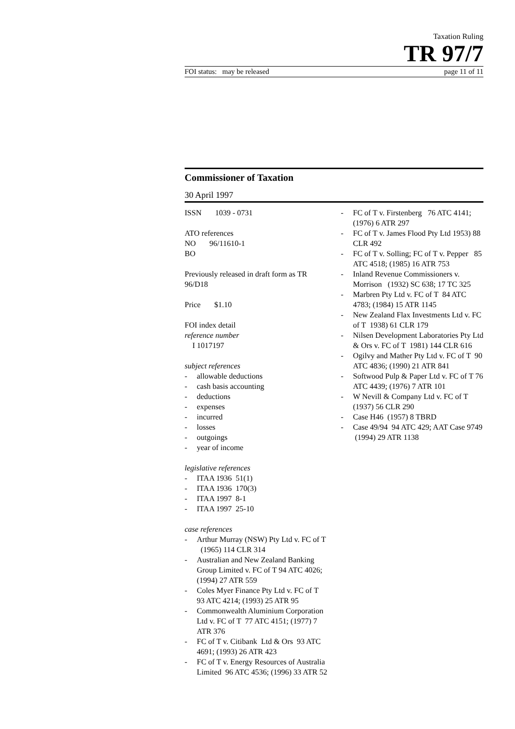Taxation Ruling
TR 97/7
FOI status: may be released page 11 of 11
Commissioner of Taxation
30 April 1997
ISSN 1039 - 0731
ATO references
NO 96/11610-1
BO
Previously released in draft form as TR 96/D18
Price $1.10
FOI index detail
reference number
I 1017197
subject references
- allowable deductions
- cash basis accounting
- deductions
- expenses
- incurred
- losses
- outgoings
- year of income
legislative references
- ITAA 1936 51(1)
- ITAA 1936 170(3)
- ITAA 1997 8-1
- ITAA 1997 25-10
case references
- Arthur Murray (NSW) Pty Ltd v. FC of T (1965) 114 CLR 314
- Australian and New Zealand Banking Group Limited v. FC of T 94 ATC 4026; (1994) 27 ATR 559
- Coles Myer Finance Pty Ltd v. FC of T 93 ATC 4214; (1993) 25 ATR 95
- Commonwealth Aluminium Corporation Ltd v. FC of T 77 ATC 4151; (1977) 7 ATR 376
- FC of T v. Citibank Ltd & Ors 93 ATC 4691; (1993) 26 ATR 423
- FC of T v. Energy Resources of Australia Limited 96 ATC 4536; (1996) 33 ATR 52
- FC of T v. Firstenberg 76 ATC 4141; (1976) 6 ATR 297
- FC of T v. James Flood Pty Ltd 1953) 88 CLR 492
- FC of T v. Solling; FC of T v. Pepper 85 ATC 4518; (1985) 16 ATR 753
- Inland Revenue Commissioners v. Morrison (1932) SC 638; 17 TC 325
- Marbren Pty Ltd v. FC of T 84 ATC 4783; (1984) 15 ATR 1145
- New Zealand Flax Investments Ltd v. FC of T 1938) 61 CLR 179
- Nilsen Development Laboratories Pty Ltd & Ors v. FC of T 1981) 144 CLR 616
- Ogilvy and Mather Pty Ltd v. FC of T 90 ATC 4836; (1990) 21 ATR 841
- Softwood Pulp & Paper Ltd v. FC of T 76 ATC 4439; (1976) 7 ATR 101
- W Nevill & Company Ltd v. FC of T (1937) 56 CLR 290
- Case H46 (1957) 8 TBRD
- Case 49/94 94 ATC 429; AAT Case 9749 (1994) 29 ATR 1138